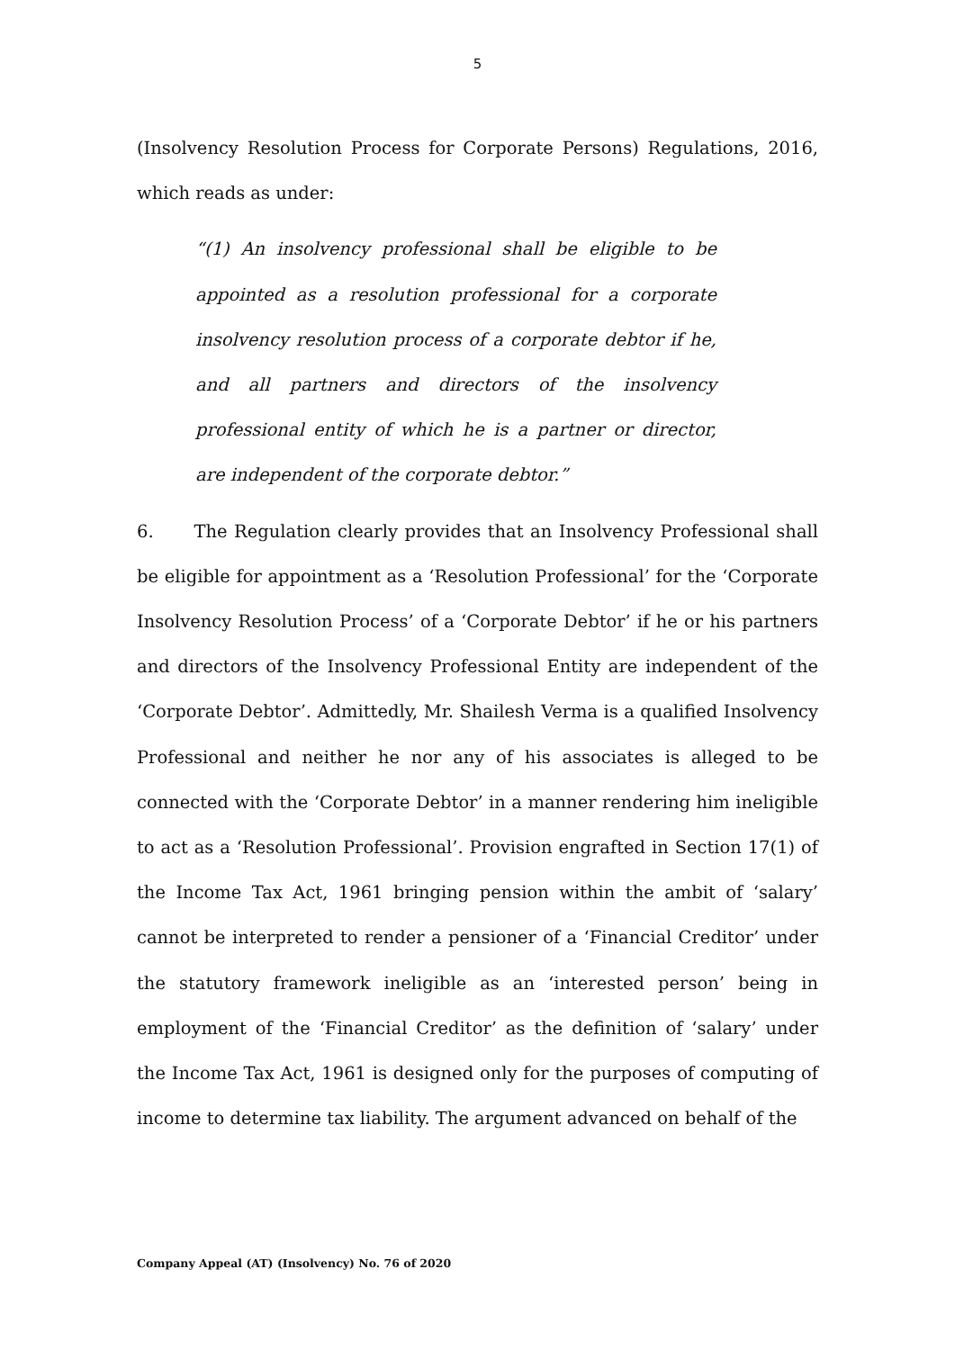5
(Insolvency Resolution Process for Corporate Persons) Regulations, 2016, which reads as under:
“(1) An insolvency professional shall be eligible to be appointed as a resolution professional for a corporate insolvency resolution process of a corporate debtor if he, and all partners and directors of the insolvency professional entity of which he is a partner or director, are independent of the corporate debtor.”
6. The Regulation clearly provides that an Insolvency Professional shall be eligible for appointment as a ‘Resolution Professional’ for the ‘Corporate Insolvency Resolution Process’ of a ‘Corporate Debtor’ if he or his partners and directors of the Insolvency Professional Entity are independent of the ‘Corporate Debtor’. Admittedly, Mr. Shailesh Verma is a qualified Insolvency Professional and neither he nor any of his associates is alleged to be connected with the ‘Corporate Debtor’ in a manner rendering him ineligible to act as a ‘Resolution Professional’. Provision engrafted in Section 17(1) of the Income Tax Act, 1961 bringing pension within the ambit of ‘salary’ cannot be interpreted to render a pensioner of a ‘Financial Creditor’ under the statutory framework ineligible as an ‘interested person’ being in employment of the ‘Financial Creditor’ as the definition of ‘salary’ under the Income Tax Act, 1961 is designed only for the purposes of computing of income to determine tax liability. The argument advanced on behalf of the
Company Appeal (AT) (Insolvency) No. 76 of 2020